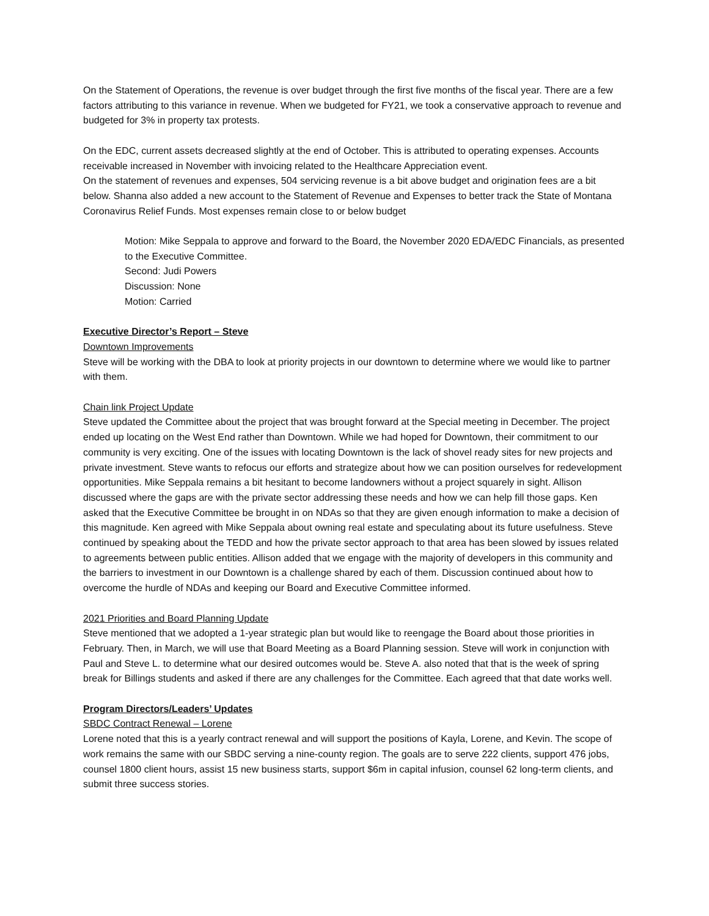On the Statement of Operations, the revenue is over budget through the first five months of the fiscal year. There are a few factors attributing to this variance in revenue. When we budgeted for FY21, we took a conservative approach to revenue and budgeted for 3% in property tax protests.
On the EDC, current assets decreased slightly at the end of October. This is attributed to operating expenses. Accounts receivable increased in November with invoicing related to the Healthcare Appreciation event.
On the statement of revenues and expenses, 504 servicing revenue is a bit above budget and origination fees are a bit below. Shanna also added a new account to the Statement of Revenue and Expenses to better track the State of Montana Coronavirus Relief Funds. Most expenses remain close to or below budget
Motion: Mike Seppala to approve and forward to the Board, the November 2020 EDA/EDC Financials, as presented to the Executive Committee.
Second: Judi Powers
Discussion: None
Motion: Carried
Executive Director’s Report – Steve
Downtown Improvements
Steve will be working with the DBA to look at priority projects in our downtown to determine where we would like to partner with them.
Chain link Project Update
Steve updated the Committee about the project that was brought forward at the Special meeting in December. The project ended up locating on the West End rather than Downtown. While we had hoped for Downtown, their commitment to our community is very exciting. One of the issues with locating Downtown is the lack of shovel ready sites for new projects and private investment. Steve wants to refocus our efforts and strategize about how we can position ourselves for redevelopment opportunities. Mike Seppala remains a bit hesitant to become landowners without a project squarely in sight. Allison discussed where the gaps are with the private sector addressing these needs and how we can help fill those gaps. Ken asked that the Executive Committee be brought in on NDAs so that they are given enough information to make a decision of this magnitude. Ken agreed with Mike Seppala about owning real estate and speculating about its future usefulness. Steve continued by speaking about the TEDD and how the private sector approach to that area has been slowed by issues related to agreements between public entities. Allison added that we engage with the majority of developers in this community and the barriers to investment in our Downtown is a challenge shared by each of them. Discussion continued about how to overcome the hurdle of NDAs and keeping our Board and Executive Committee informed.
2021 Priorities and Board Planning Update
Steve mentioned that we adopted a 1-year strategic plan but would like to reengage the Board about those priorities in February. Then, in March, we will use that Board Meeting as a Board Planning session. Steve will work in conjunction with Paul and Steve L. to determine what our desired outcomes would be. Steve A. also noted that that is the week of spring break for Billings students and asked if there are any challenges for the Committee. Each agreed that that date works well.
Program Directors/Leaders’ Updates
SBDC Contract Renewal – Lorene
Lorene noted that this is a yearly contract renewal and will support the positions of Kayla, Lorene, and Kevin. The scope of work remains the same with our SBDC serving a nine-county region. The goals are to serve 222 clients, support 476 jobs, counsel 1800 client hours, assist 15 new business starts, support $6m in capital infusion, counsel 62 long-term clients, and submit three success stories.